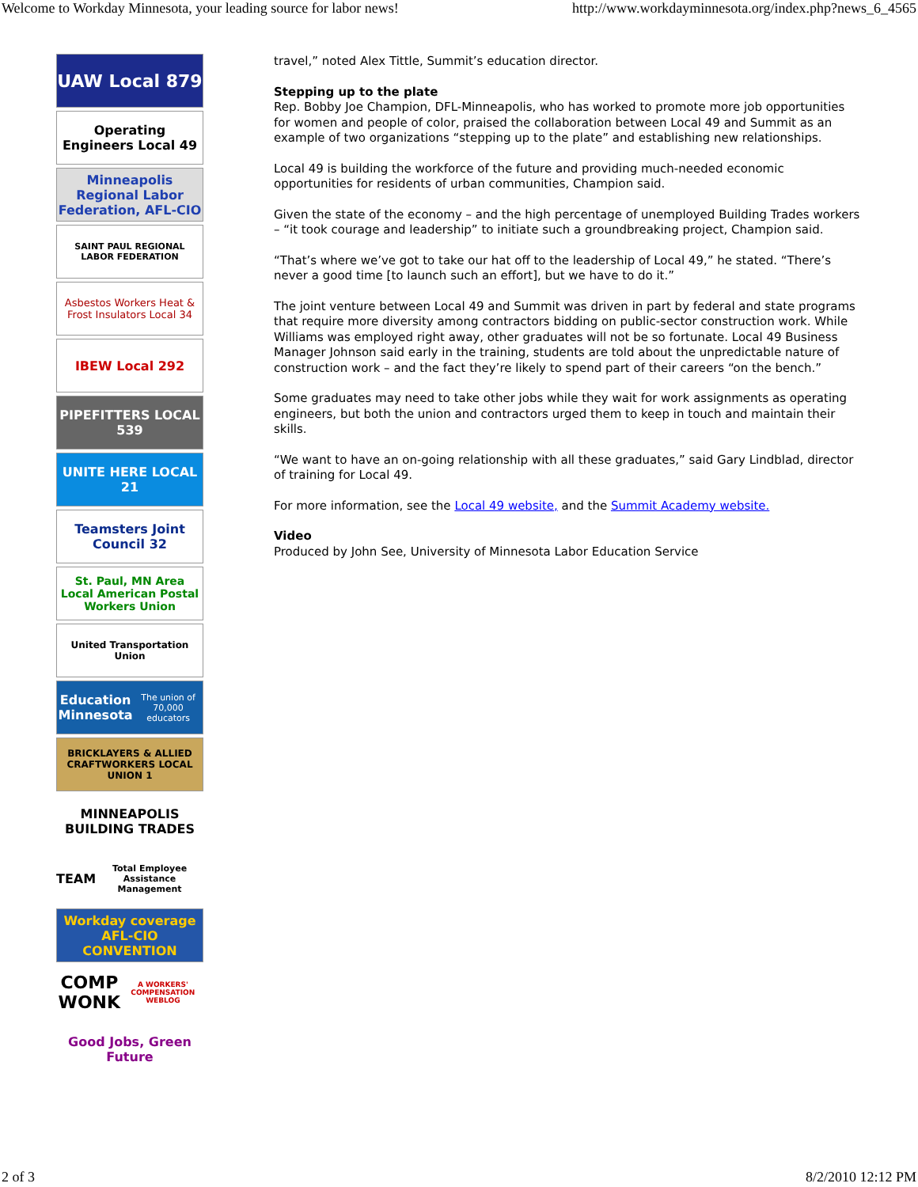Welcome to Workday Minnesota, your leading source for labor news! http://www.workdayminnesota.org/index.php?news_6_4565
UAW Local 879
Operating Engineers Local 49
Minneapolis Regional Labor Federation, AFL-CIO
SAINT PAUL REGIONAL LABOR FEDERATION
Asbestos Workers Heat & Frost Insulators Local 34
IBEW Local 292
PIPEFITTERS LOCAL 539
UNITE HERE LOCAL 21
Teamsters Joint Council 32
St. Paul, MN Area Local American Postal Workers Union
United Transportation Union
Education Minnesota
The union of 70,000 educators
BRICKLAYERS & ALLIED CRAFTWORKERS LOCAL UNION 1
MINNEAPOLIS BUILDING TRADES
TEAM
Total Employee Assistance Management
Workday coverage AFL-CIO CONVENTION
COMP WONK
A WORKERS' COMPENSATION WEBLOG
Good Jobs, Green Future
travel,” noted Alex Tittle, Summit’s education director.
Stepping up to the plate
Rep. Bobby Joe Champion, DFL-Minneapolis, who has worked to promote more job opportunities for women and people of color, praised the collaboration between Local 49 and Summit as an example of two organizations “stepping up to the plate” and establishing new relationships.
Local 49 is building the workforce of the future and providing much-needed economic opportunities for residents of urban communities, Champion said.
Given the state of the economy – and the high percentage of unemployed Building Trades workers – “it took courage and leadership” to initiate such a groundbreaking project, Champion said.
“That’s where we’ve got to take our hat off to the leadership of Local 49,” he stated. “There’s never a good time [to launch such an effort], but we have to do it.”
The joint venture between Local 49 and Summit was driven in part by federal and state programs that require more diversity among contractors bidding on public-sector construction work. While Williams was employed right away, other graduates will not be so fortunate. Local 49 Business Manager Johnson said early in the training, students are told about the unpredictable nature of construction work – and the fact they’re likely to spend part of their careers “on the bench.”
Some graduates may need to take other jobs while they wait for work assignments as operating engineers, but both the union and contractors urged them to keep in touch and maintain their skills.
“We want to have an on-going relationship with all these graduates,” said Gary Lindblad, director of training for Local 49.
For more information, see the Local 49 website, and the Summit Academy website.
Video
Produced by John See, University of Minnesota Labor Education Service
2 of 3 8/2/2010 12:12 PM